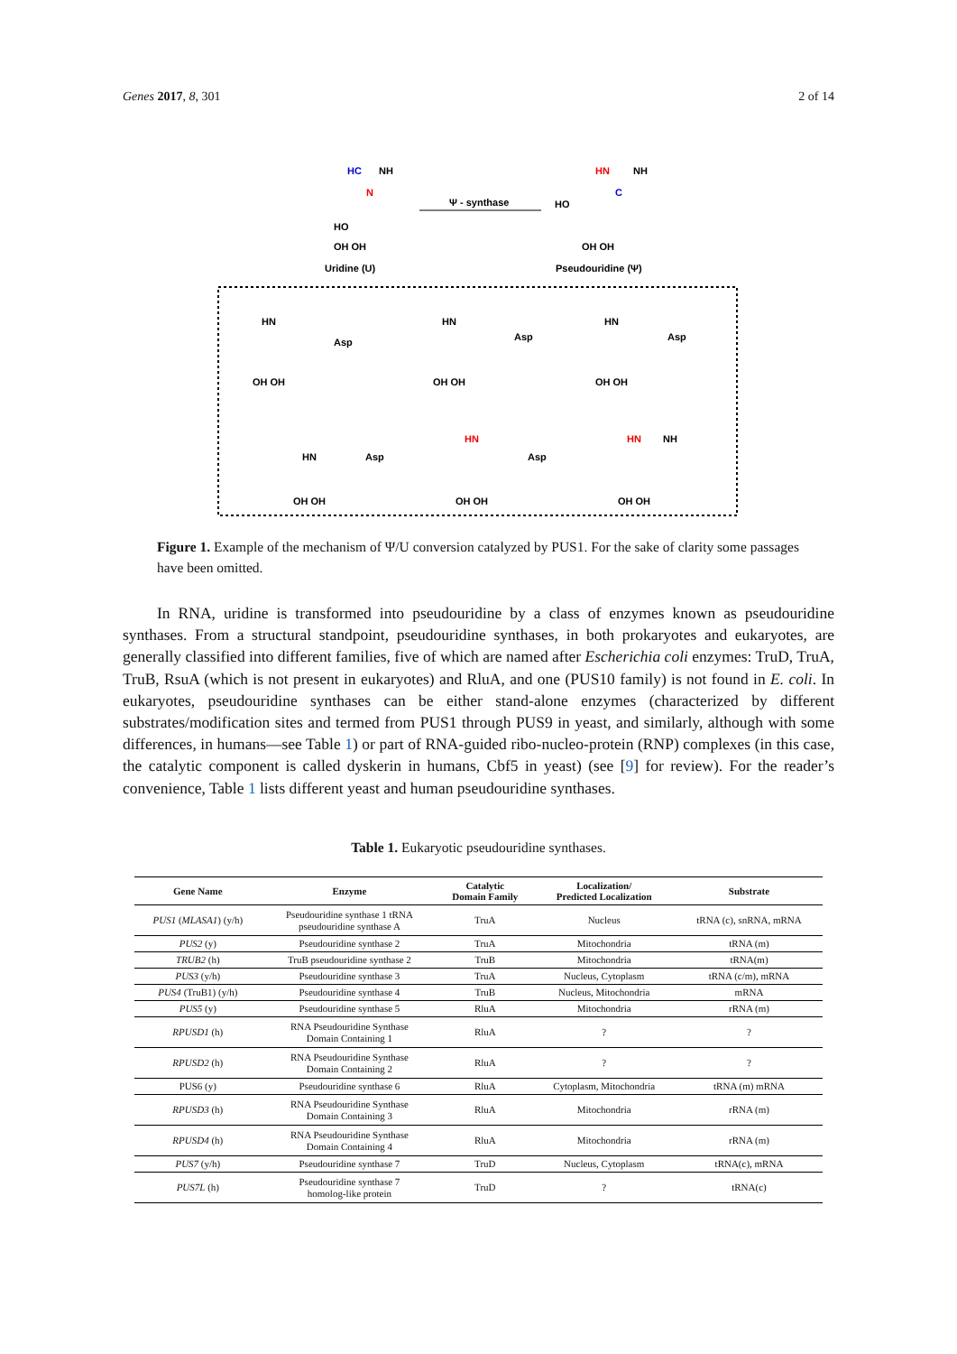Genes 2017, 8, 301 2 of 14
Uridine (U)
Ψ - synthase
Pseudouridine (Ψ)
HO
OH OH
HO
OH OH
HC
NH
N
HN
NH
C
HN
Asp
HN
Asp
HN
Asp
HN
Asp
HN
Asp
HN
NH
OH OH
OH OH
OH OH
OH OH
OH OH
OH OH
Figure 1. Example of the mechanism of Ψ/U conversion catalyzed by PUS1. For the sake of clarity some passages have been omitted.
In RNA, uridine is transformed into pseudouridine by a class of enzymes known as pseudouridine synthases. From a structural standpoint, pseudouridine synthases, in both prokaryotes and eukaryotes, are generally classified into different families, five of which are named after Escherichia coli enzymes: TruD, TruA, TruB, RsuA (which is not present in eukaryotes) and RluA, and one (PUS10 family) is not found in E. coli. In eukaryotes, pseudouridine synthases can be either stand-alone enzymes (characterized by different substrates/modification sites and termed from PUS1 through PUS9 in yeast, and similarly, although with some differences, in humans—see Table 1) or part of RNA-guided ribo-nucleo-protein (RNP) complexes (in this case, the catalytic component is called dyskerin in humans, Cbf5 in yeast) (see [9] for review). For the reader’s convenience, Table 1 lists different yeast and human pseudouridine synthases.
Table 1. Eukaryotic pseudouridine synthases.
| Gene Name | Enzyme | Catalytic Domain Family | Localization/ Predicted Localization | Substrate |
| --- | --- | --- | --- | --- |
| PUS1 ( MLASA1 ) (y/h) | Pseudouridine synthase 1 tRNA pseudouridine synthase A | TruA | Nucleus | tRNA (c), snRNA, mRNA |
| PUS2 (y) | Pseudouridine synthase 2 | TruA | Mitochondria | tRNA (m) |
| TRUB2 (h) | TruB pseudouridine synthase 2 | TruB | Mitochondria | tRNA(m) |
| PUS3 (y/h) | Pseudouridine synthase 3 | TruA | Nucleus, Cytoplasm | tRNA (c/m), mRNA |
| PUS4 (TruB1) (y/h) | Pseudouridine synthase 4 | TruB | Nucleus, Mitochondria | mRNA |
| PUS5 (y) | Pseudouridine synthase 5 | RluA | Mitochondria | rRNA (m) |
| RPUSD1 (h) | RNA Pseudouridine Synthase Domain Containing 1 | RluA | ? | ? |
| RPUSD2 (h) | RNA Pseudouridine Synthase Domain Containing 2 | RluA | ? | ? |
| PUS6 (y) | Pseudouridine synthase 6 | RluA | Cytoplasm, Mitochondria | tRNA (m) mRNA |
| RPUSD3 (h) | RNA Pseudouridine Synthase Domain Containing 3 | RluA | Mitochondria | rRNA (m) |
| RPUSD4 (h) | RNA Pseudouridine Synthase Domain Containing 4 | RluA | Mitochondria | rRNA (m) |
| PUS7 (y/h) | Pseudouridine synthase 7 | TruD | Nucleus, Cytoplasm | tRNA(c), mRNA |
| PUS7L (h) | Pseudouridine synthase 7 homolog-like protein | TruD | ? | tRNA(c) |